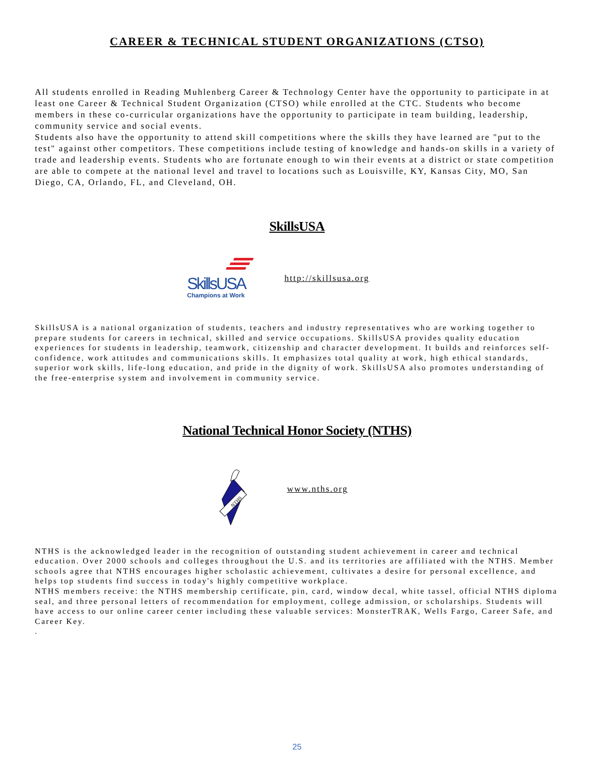CAREER & TECHNICAL STUDENT ORGANIZATIONS (CTSO)
All students enrolled in Reading Muhlenberg Career & Technology Center have the opportunity to participate in at least one Career & Technical Student Organization (CTSO) while enrolled at the CTC. Students who become members in these co-curricular organizations have the opportunity to participate in team building, leadership, community service and social events.
Students also have the opportunity to attend skill competitions where the skills they have learned are "put to the test" against other competitors. These competitions include testing of knowledge and hands-on skills in a variety of trade and leadership events. Students who are fortunate enough to win their events at a district or state competition are able to compete at the national level and travel to locations such as Louisville, KY, Kansas City, MO, San Diego, CA, Orlando, FL, and Cleveland, OH.
SkillsUSA
SkillsUSA
Champions at Work
http://skillsusa.org
SkillsUSA is a national organization of students, teachers and industry representatives who are working together to prepare students for careers in technical, skilled and service occupations. SkillsUSA provides quality education experiences for students in leadership, teamwork, citizenship and character development. It builds and reinforces self-confidence, work attitudes and communications skills. It emphasizes total quality at work, high ethical standards, superior work skills, life-long education, and pride in the dignity of work. SkillsUSA also promotes understanding of the free-enterprise system and involvement in community service.
National Technical Honor Society (NTHS)
NTHS
www.nths.org
NTHS is the acknowledged leader in the recognition of outstanding student achievement in career and technical education. Over 2000 schools and colleges throughout the U.S. and its territories are affiliated with the NTHS. Member schools agree that NTHS encourages higher scholastic achievement, cultivates a desire for personal excellence, and helps top students find success in today's highly competitive workplace.
NTHS members receive: the NTHS membership certificate, pin, card, window decal, white tassel, official NTHS diploma seal, and three personal letters of recommendation for employment, college admission, or scholarships. Students will have access to our online career center including these valuable services: MonsterTRAK, Wells Fargo, Career Safe, and Career Key.
.
25